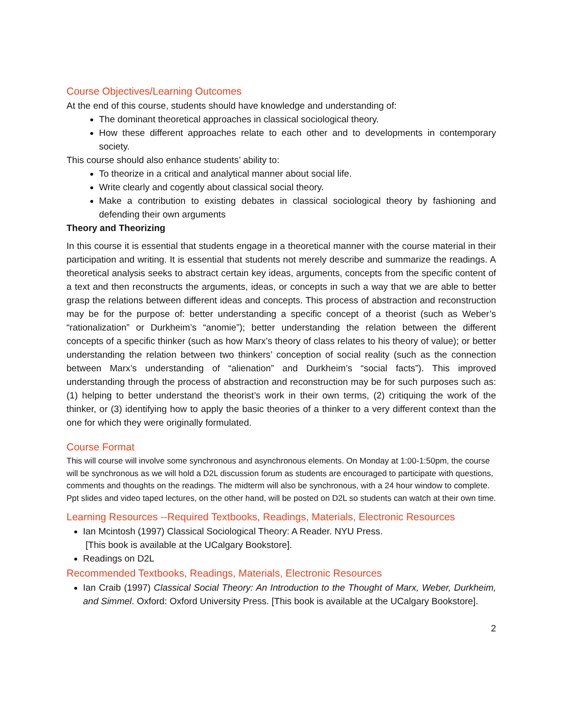Course Objectives/Learning Outcomes
At the end of this course, students should have knowledge and understanding of:
The dominant theoretical approaches in classical sociological theory.
How these different approaches relate to each other and to developments in contemporary society.
This course should also enhance students’ ability to:
To theorize in a critical and analytical manner about social life.
Write clearly and cogently about classical social theory.
Make a contribution to existing debates in classical sociological theory by fashioning and defending their own arguments
Theory and Theorizing
In this course it is essential that students engage in a theoretical manner with the course material in their participation and writing. It is essential that students not merely describe and summarize the readings. A theoretical analysis seeks to abstract certain key ideas, arguments, concepts from the specific content of a text and then reconstructs the arguments, ideas, or concepts in such a way that we are able to better grasp the relations between different ideas and concepts. This process of abstraction and reconstruction may be for the purpose of: better understanding a specific concept of a theorist (such as Weber’s “rationalization” or Durkheim’s “anomie”); better understanding the relation between the different concepts of a specific thinker (such as how Marx’s theory of class relates to his theory of value); or better understanding the relation between two thinkers’ conception of social reality (such as the connection between Marx’s understanding of “alienation” and Durkheim’s “social facts”). This improved understanding through the process of abstraction and reconstruction may be for such purposes such as: (1) helping to better understand the theorist’s work in their own terms, (2) critiquing the work of the thinker, or (3) identifying how to apply the basic theories of a thinker to a very different context than the one for which they were originally formulated.
Course Format
This will course will involve some synchronous and asynchronous elements. On Monday at 1:00-1:50pm, the course will be synchronous as we will hold a D2L discussion forum as students are encouraged to participate with questions, comments and thoughts on the readings. The midterm will also be synchronous, with a 24 hour window to complete. Ppt slides and video taped lectures, on the other hand, will be posted on D2L so students can watch at their own time.
Learning Resources --Required Textbooks, Readings, Materials, Electronic Resources
Ian Mcintosh (1997) Classical Sociological Theory: A Reader. NYU Press.
[This book is available at the UCalgary Bookstore].
Readings on D2L
Recommended Textbooks, Readings, Materials, Electronic Resources
Ian Craib (1997) Classical Social Theory: An Introduction to the Thought of Marx, Weber, Durkheim, and Simmel. Oxford: Oxford University Press. [This book is available at the UCalgary Bookstore].
2